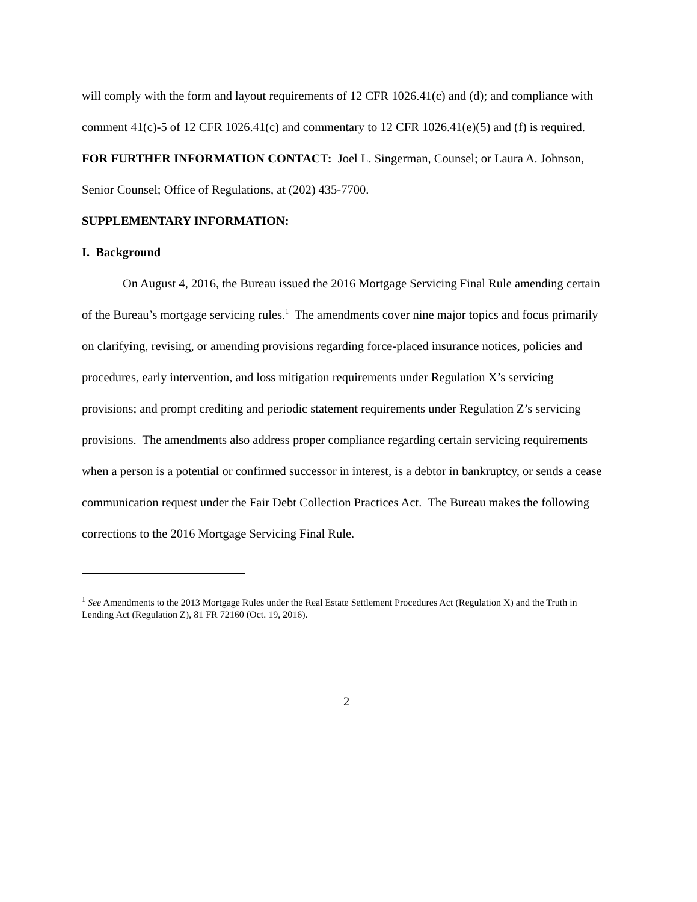will comply with the form and layout requirements of 12 CFR 1026.41(c) and (d); and compliance with comment 41(c)-5 of 12 CFR 1026.41(c) and commentary to 12 CFR 1026.41(e)(5) and (f) is required.
FOR FURTHER INFORMATION CONTACT: Joel L. Singerman, Counsel; or Laura A. Johnson, Senior Counsel; Office of Regulations, at (202) 435-7700.
SUPPLEMENTARY INFORMATION:
I. Background
On August 4, 2016, the Bureau issued the 2016 Mortgage Servicing Final Rule amending certain of the Bureau’s mortgage servicing rules.<sup>1</sup> The amendments cover nine major topics and focus primarily on clarifying, revising, or amending provisions regarding force-placed insurance notices, policies and procedures, early intervention, and loss mitigation requirements under Regulation X’s servicing provisions; and prompt crediting and periodic statement requirements under Regulation Z’s servicing provisions. The amendments also address proper compliance regarding certain servicing requirements when a person is a potential or confirmed successor in interest, is a debtor in bankruptcy, or sends a cease communication request under the Fair Debt Collection Practices Act. The Bureau makes the following corrections to the 2016 Mortgage Servicing Final Rule.
<sup>1</sup> See Amendments to the 2013 Mortgage Rules under the Real Estate Settlement Procedures Act (Regulation X) and the Truth in Lending Act (Regulation Z), 81 FR 72160 (Oct. 19, 2016).
2